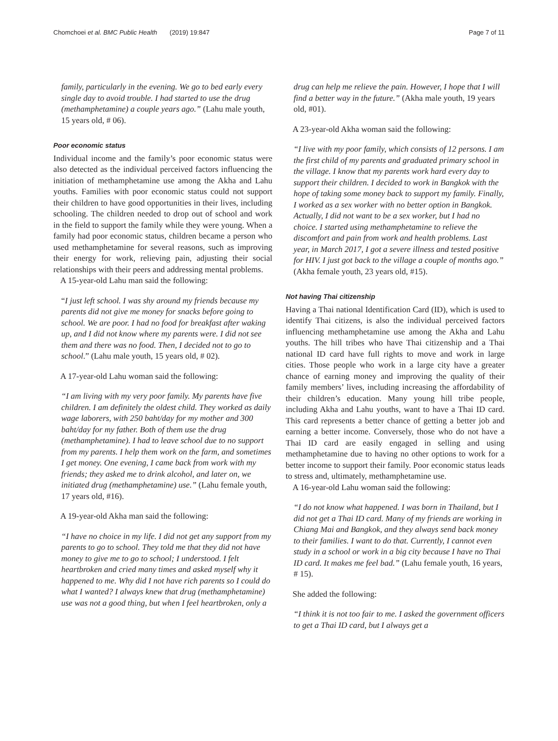Chomchoei et al. BMC Public Health (2019) 19:847
Page 7 of 11
family, particularly in the evening. We go to bed early every single day to avoid trouble. I had started to use the drug (methamphetamine) a couple years ago.” (Lahu male youth, 15 years old, # 06).
Poor economic status
Individual income and the family’s poor economic status were also detected as the individual perceived factors influencing the initiation of methamphetamine use among the Akha and Lahu youths. Families with poor economic status could not support their children to have good opportunities in their lives, including schooling. The children needed to drop out of school and work in the field to support the family while they were young. When a family had poor economic status, children became a person who used methamphetamine for several reasons, such as improving their energy for work, relieving pain, adjusting their social relationships with their peers and addressing mental problems.
A 15-year-old Lahu man said the following:
“I just left school. I was shy around my friends because my parents did not give me money for snacks before going to school. We are poor. I had no food for breakfast after waking up, and I did not know where my parents were. I did not see them and there was no food. Then, I decided not to go to school.” (Lahu male youth, 15 years old, # 02).
A 17-year-old Lahu woman said the following:
“I am living with my very poor family. My parents have five children. I am definitely the oldest child. They worked as daily wage laborers, with 250 baht/day for my mother and 300 baht/day for my father. Both of them use the drug (methamphetamine). I had to leave school due to no support from my parents. I help them work on the farm, and sometimes I get money. One evening, I came back from work with my friends; they asked me to drink alcohol, and later on, we initiated drug (methamphetamine) use.” (Lahu female youth, 17 years old, #16).
A 19-year-old Akha man said the following:
“I have no choice in my life. I did not get any support from my parents to go to school. They told me that they did not have money to give me to go to school; I understood. I felt heartbroken and cried many times and asked myself why it happened to me. Why did I not have rich parents so I could do what I wanted? I always knew that drug (methamphetamine) use was not a good thing, but when I feel heartbroken, only a
drug can help me relieve the pain. However, I hope that I will find a better way in the future.” (Akha male youth, 19 years old, #01).
A 23-year-old Akha woman said the following:
“I live with my poor family, which consists of 12 persons. I am the first child of my parents and graduated primary school in the village. I know that my parents work hard every day to support their children. I decided to work in Bangkok with the hope of taking some money back to support my family. Finally, I worked as a sex worker with no better option in Bangkok. Actually, I did not want to be a sex worker, but I had no choice. I started using methamphetamine to relieve the discomfort and pain from work and health problems. Last year, in March 2017, I got a severe illness and tested positive for HIV. I just got back to the village a couple of months ago.” (Akha female youth, 23 years old, #15).
Not having Thai citizenship
Having a Thai national Identification Card (ID), which is used to identify Thai citizens, is also the individual perceived factors influencing methamphetamine use among the Akha and Lahu youths. The hill tribes who have Thai citizenship and a Thai national ID card have full rights to move and work in large cities. Those people who work in a large city have a greater chance of earning money and improving the quality of their family members’ lives, including increasing the affordability of their children’s education. Many young hill tribe people, including Akha and Lahu youths, want to have a Thai ID card. This card represents a better chance of getting a better job and earning a better income. Conversely, those who do not have a Thai ID card are easily engaged in selling and using methamphetamine due to having no other options to work for a better income to support their family. Poor economic status leads to stress and, ultimately, methamphetamine use.
A 16-year-old Lahu woman said the following:
“I do not know what happened. I was born in Thailand, but I did not get a Thai ID card. Many of my friends are working in Chiang Mai and Bangkok, and they always send back money to their families. I want to do that. Currently, I cannot even study in a school or work in a big city because I have no Thai ID card. It makes me feel bad.” (Lahu female youth, 16 years, # 15).
She added the following:
“I think it is not too fair to me. I asked the government officers to get a Thai ID card, but I always get a